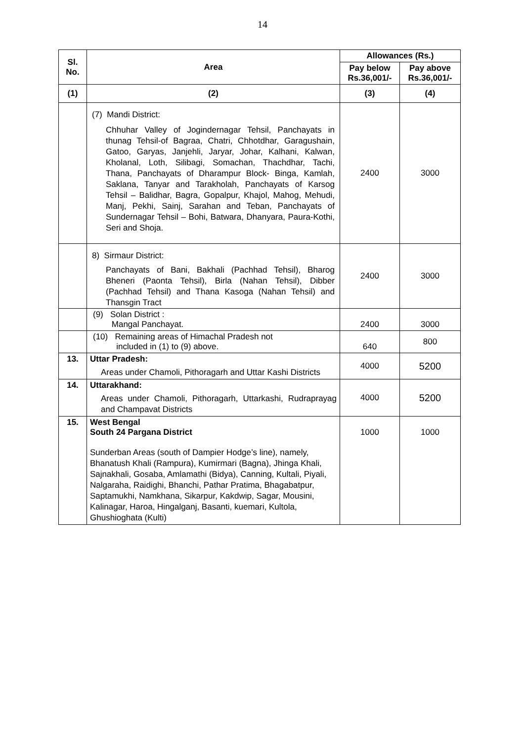14
| Sl. No. | Area | Allowances (Rs.) | |
| --- | --- | --- | --- |
| | | Pay below Rs.36,001/- | Pay above Rs.36,001/- |
| (1) | (2) | (3) | (4) |
| | (7) Mandi District: Chhuhar Valley of Jogindernagar Tehsil, Panchayats in thunag Tehsil-of Bagraa, Chatri, Chhotdhar, Garagushain, Gatoo, Garyas, Janjehli, Jaryar, Johar, Kalhani, Kalwan, Kholanal, Loth, Silibagi, Somachan, Thachdhar, Tachi, Thana, Panchayats of Dharampur Block- Binga, Kamlah, Saklana, Tanyar and Tarakholah, Panchayats of Karsog Tehsil – Balidhar, Bagra, Gopalpur, Khajol, Mahog, Mehudi, Manj, Pekhi, Sainj, Sarahan and Teban, Panchayats of Sundernagar Tehsil – Bohi, Batwara, Dhanyara, Paura-Kothi, Seri and Shoja. | 2400 | 3000 |
| | 8) Sirmaur District: Panchayats of Bani, Bakhali (Pachhad Tehsil), Bharog Bheneri (Paonta Tehsil), Birla (Nahan Tehsil), Dibber (Pachhad Tehsil) and Thana Kasoga (Nahan Tehsil) and Thansgin Tract | 2400 | 3000 |
| | (9) Solan District : Mangal Panchayat. | 2400 | 3000 |
| | (10) Remaining areas of Himachal Pradesh not included in (1) to (9) above. | 640 | 800 |
| 13. | Uttar Pradesh: Areas under Chamoli, Pithoragarh and Uttar Kashi Districts | 4000 | 5200 |
| 14. | Uttarakhand: Areas under Chamoli, Pithoragarh, Uttarkashi, Rudraprayag and Champavat Districts | 4000 | 5200 |
| 15. | West Bengal South 24 Pargana District Sunderban Areas (south of Dampier Hodge’s line), namely, Bhanatush Khali (Rampura), Kumirmari (Bagna), Jhinga Khali, Sajnakhali, Gosaba, Amlamathi (Bidya), Canning, Kultali, Piyali, Nalgaraha, Raidighi, Bhanchi, Pathar Pratima, Bhagabatpur, Saptamukhi, Namkhana, Sikarpur, Kakdwip, Sagar, Mousini, Kalinagar, Haroa, Hingalganj, Basanti, kuemari, Kultola, Ghushioghata (Kulti) | 1000 | 1000 |